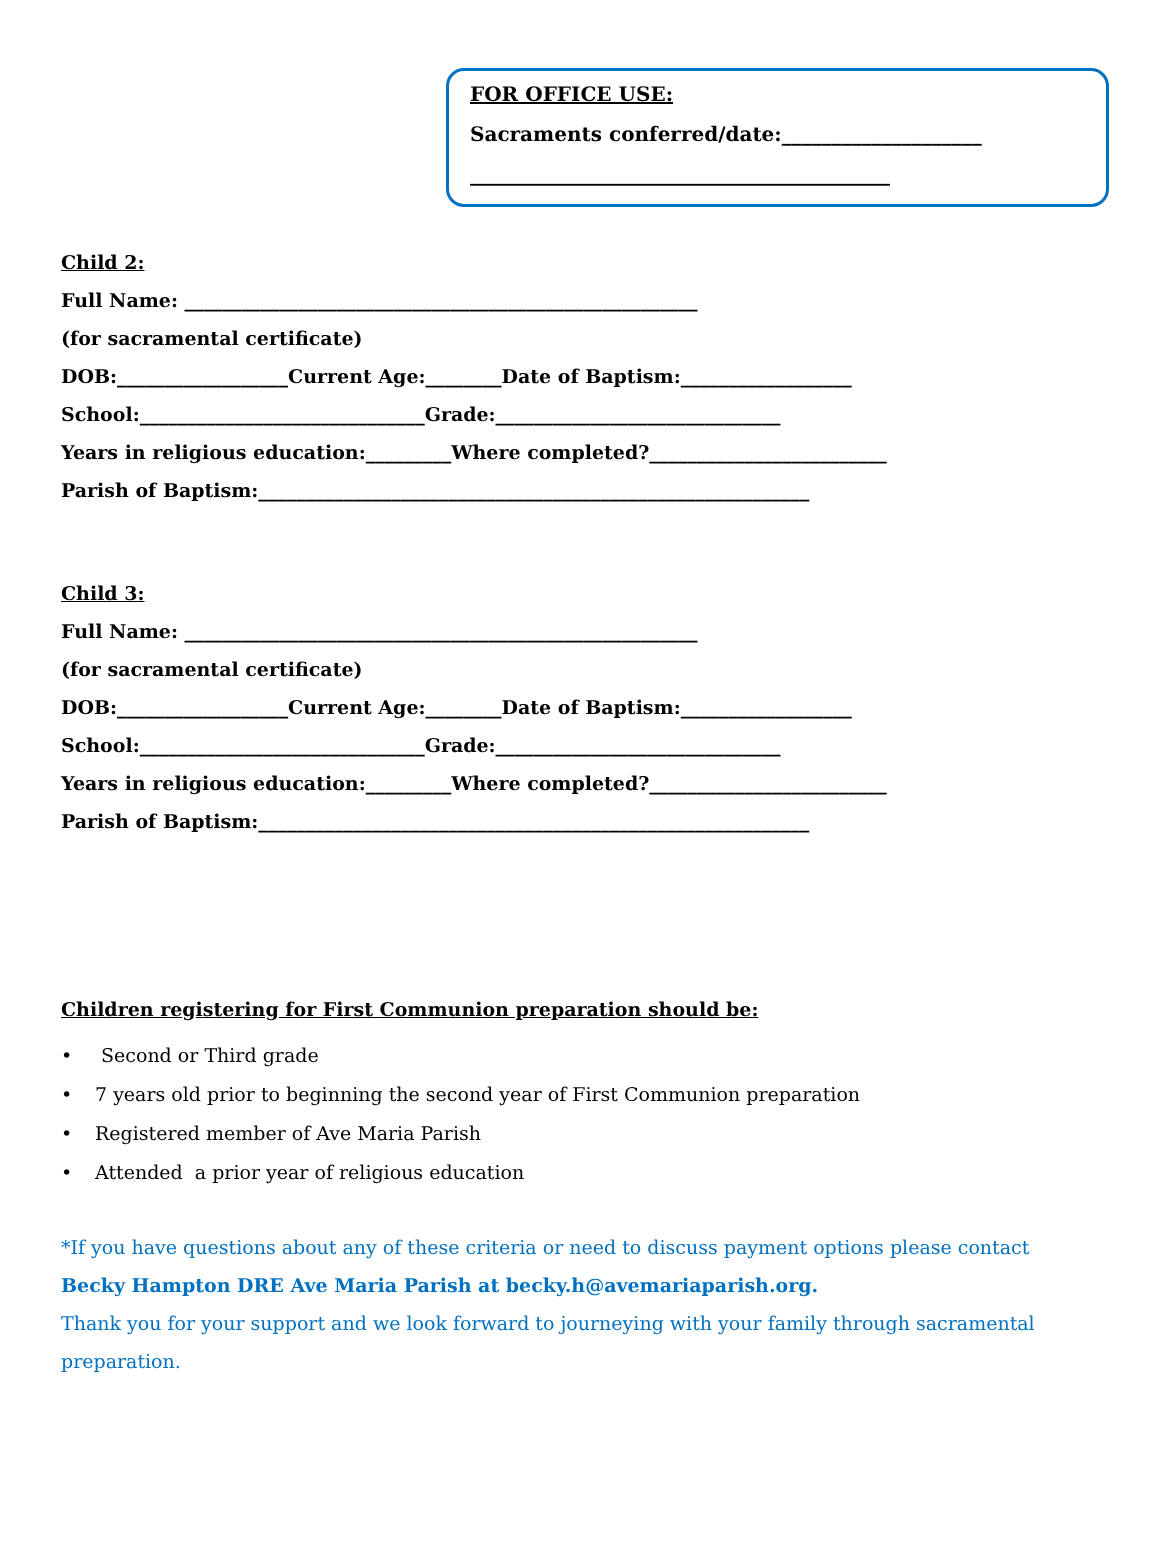FOR OFFICE USE:
Sacraments conferred/date:____________________
__________________________________________
Child 2:
Full Name: ______________________________________________________
(for sacramental certificate)
DOB:__________________Current Age:________Date of Baptism:__________________
School:______________________________Grade:______________________________
Years in religious education:_________Where completed?_________________________
Parish of Baptism:__________________________________________________________
Child 3:
Full Name: ______________________________________________________
(for sacramental certificate)
DOB:__________________Current Age:________Date of Baptism:__________________
School:______________________________Grade:______________________________
Years in religious education:_________Where completed?_________________________
Parish of Baptism:__________________________________________________________
Children registering for First Communion preparation should be:
• Second or Third grade
• 7 years old prior to beginning the second year of First Communion preparation
• Registered member of Ave Maria Parish
• Attended a prior year of religious education
*If you have questions about any of these criteria or need to discuss payment options please contact
Becky Hampton DRE Ave Maria Parish at becky.h@avemariaparish.org.
Thank you for your support and we look forward to journeying with your family through sacramental preparation.